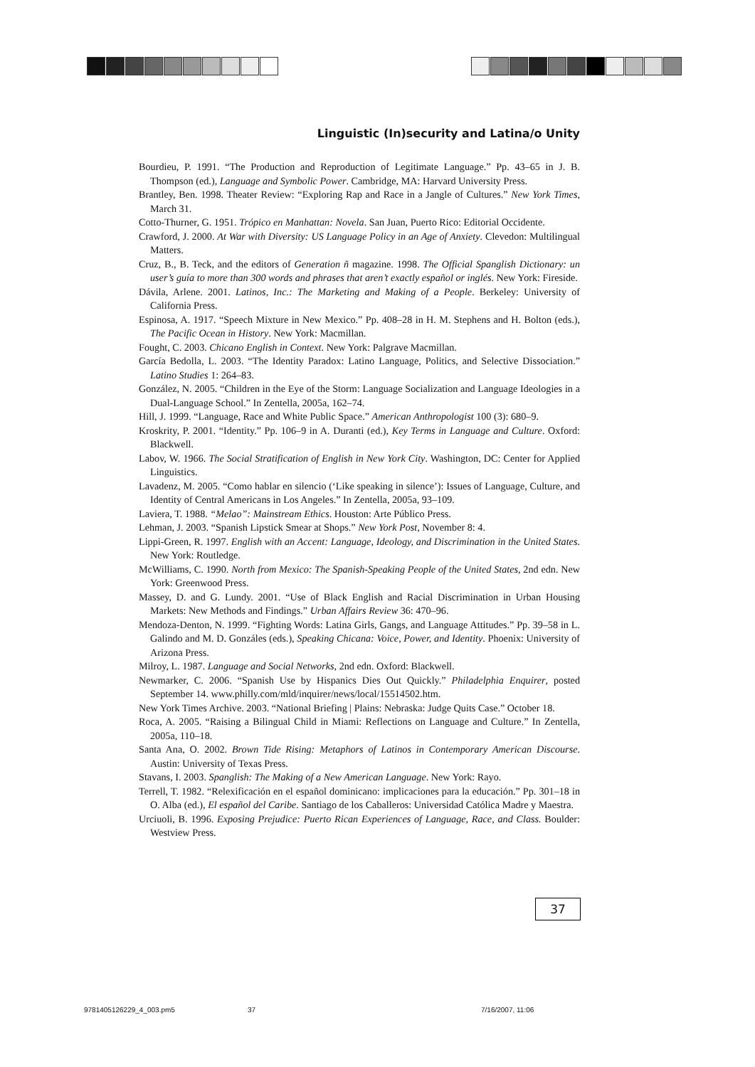Linguistic (In)security and Latina/o Unity
Bourdieu, P. 1991. “The Production and Reproduction of Legitimate Language.” Pp. 43–65 in J. B. Thompson (ed.), Language and Symbolic Power. Cambridge, MA: Harvard University Press.
Brantley, Ben. 1998. Theater Review: “Exploring Rap and Race in a Jangle of Cultures.” New York Times, March 31.
Cotto-Thurner, G. 1951. Trópico en Manhattan: Novela. San Juan, Puerto Rico: Editorial Occidente.
Crawford, J. 2000. At War with Diversity: US Language Policy in an Age of Anxiety. Clevedon: Multilingual Matters.
Cruz, B., B. Teck, and the editors of Generation ñ magazine. 1998. The Official Spanglish Dictionary: un user’s guía to more than 300 words and phrases that aren’t exactly español or inglés. New York: Fireside.
Dávila, Arlene. 2001. Latinos, Inc.: The Marketing and Making of a People. Berkeley: University of California Press.
Espinosa, A. 1917. “Speech Mixture in New Mexico.” Pp. 408–28 in H. M. Stephens and H. Bolton (eds.), The Pacific Ocean in History. New York: Macmillan.
Fought, C. 2003. Chicano English in Context. New York: Palgrave Macmillan.
García Bedolla, L. 2003. “The Identity Paradox: Latino Language, Politics, and Selective Dissociation.” Latino Studies 1: 264–83.
González, N. 2005. “Children in the Eye of the Storm: Language Socialization and Language Ideologies in a Dual-Language School.” In Zentella, 2005a, 162–74.
Hill, J. 1999. “Language, Race and White Public Space.” American Anthropologist 100 (3): 680–9.
Kroskrity, P. 2001. “Identity.” Pp. 106–9 in A. Duranti (ed.), Key Terms in Language and Culture. Oxford: Blackwell.
Labov, W. 1966. The Social Stratification of English in New York City. Washington, DC: Center for Applied Linguistics.
Lavadenz, M. 2005. “Como hablar en silencio (‘Like speaking in silence’): Issues of Language, Culture, and Identity of Central Americans in Los Angeles.” In Zentella, 2005a, 93–109.
Laviera, T. 1988. “Melao”: Mainstream Ethics. Houston: Arte Público Press.
Lehman, J. 2003. “Spanish Lipstick Smear at Shops.” New York Post, November 8: 4.
Lippi-Green, R. 1997. English with an Accent: Language, Ideology, and Discrimination in the United States. New York: Routledge.
McWilliams, C. 1990. North from Mexico: The Spanish-Speaking People of the United States, 2nd edn. New York: Greenwood Press.
Massey, D. and G. Lundy. 2001. “Use of Black English and Racial Discrimination in Urban Housing Markets: New Methods and Findings.” Urban Affairs Review 36: 470–96.
Mendoza-Denton, N. 1999. “Fighting Words: Latina Girls, Gangs, and Language Attitudes.” Pp. 39–58 in L. Galindo and M. D. Gonzáles (eds.), Speaking Chicana: Voice, Power, and Identity. Phoenix: University of Arizona Press.
Milroy, L. 1987. Language and Social Networks, 2nd edn. Oxford: Blackwell.
Newmarker, C. 2006. “Spanish Use by Hispanics Dies Out Quickly.” Philadelphia Enquirer, posted September 14. www.philly.com/mld/inquirer/news/local/15514502.htm.
New York Times Archive. 2003. “National Briefing | Plains: Nebraska: Judge Quits Case.” October 18.
Roca, A. 2005. “Raising a Bilingual Child in Miami: Reflections on Language and Culture.” In Zentella, 2005a, 110–18.
Santa Ana, O. 2002. Brown Tide Rising: Metaphors of Latinos in Contemporary American Discourse. Austin: University of Texas Press.
Stavans, I. 2003. Spanglish: The Making of a New American Language. New York: Rayo.
Terrell, T. 1982. “Relexificación en el español dominicano: implicaciones para la educación.” Pp. 301–18 in O. Alba (ed.), El español del Caribe. Santiago de los Caballeros: Universidad Católica Madre y Maestra.
Urciuoli, B. 1996. Exposing Prejudice: Puerto Rican Experiences of Language, Race, and Class. Boulder: Westview Press.
37
9781405126229_4_003.pm5 37 7/16/2007, 11:06